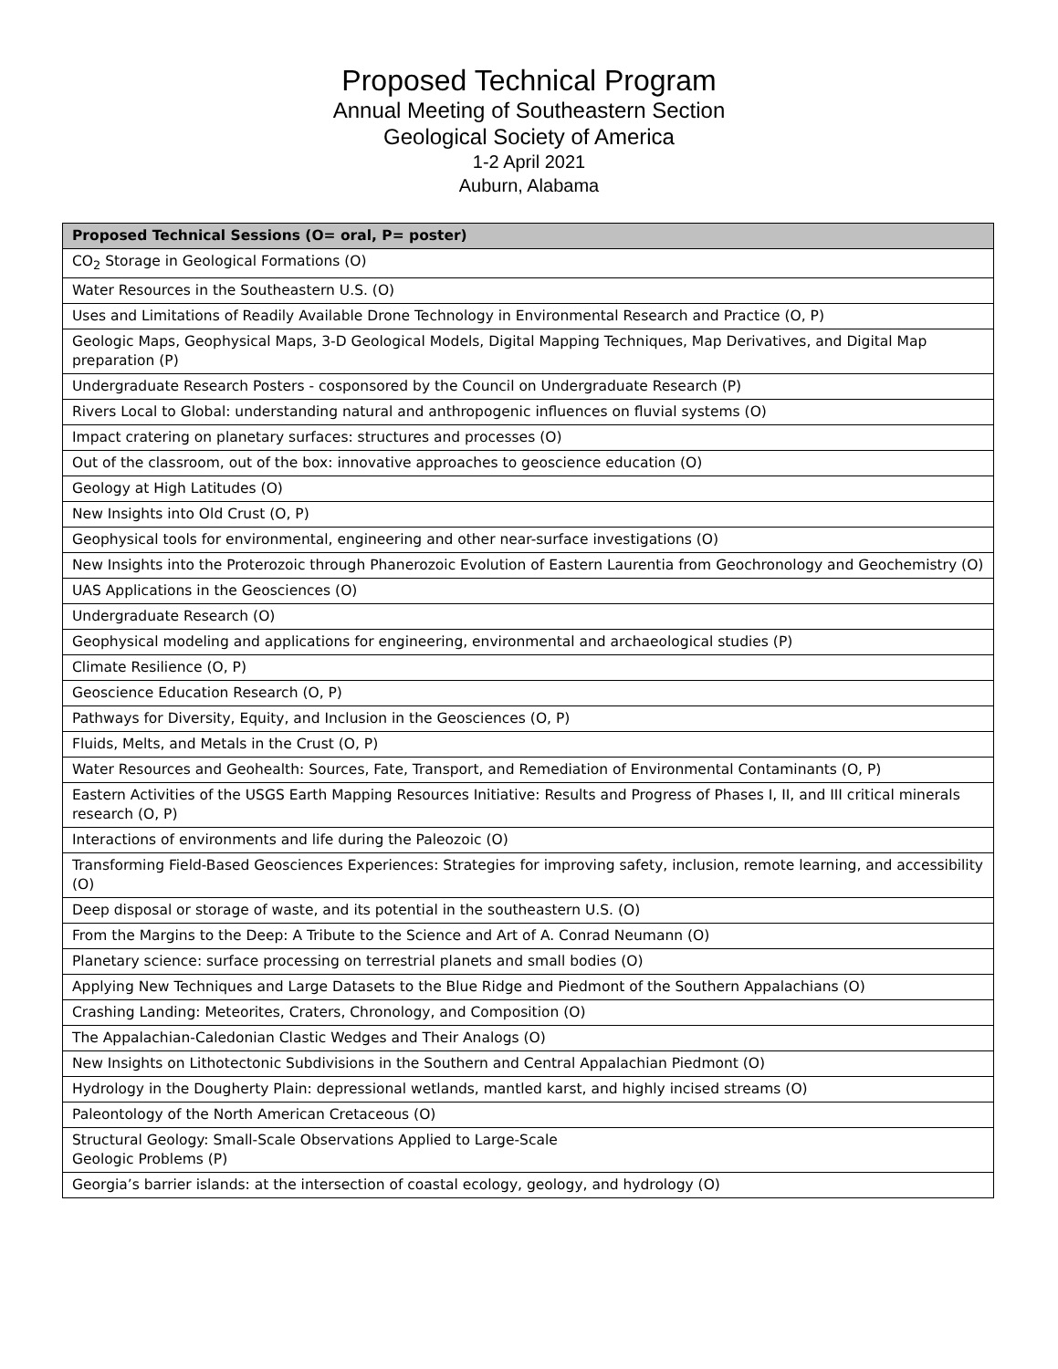Proposed Technical Program
Annual Meeting of Southeastern Section
Geological Society of America
1-2 April 2021
Auburn, Alabama
| Proposed Technical Sessions (O= oral, P= poster) |
| --- |
| CO<sub>2</sub> Storage in Geological Formations (O) |
| Water Resources in the Southeastern U.S. (O) |
| Uses and Limitations of Readily Available Drone Technology in Environmental Research and Practice (O, P) |
| Geologic Maps, Geophysical Maps, 3-D Geological Models, Digital Mapping Techniques, Map Derivatives, and Digital Map preparation (P) |
| Undergraduate Research Posters - cosponsored by the Council on Undergraduate Research (P) |
| Rivers Local to Global: understanding natural and anthropogenic influences on fluvial systems (O) |
| Impact cratering on planetary surfaces: structures and processes (O) |
| Out of the classroom, out of the box: innovative approaches to geoscience education (O) |
| Geology at High Latitudes (O) |
| New Insights into Old Crust (O, P) |
| Geophysical tools for environmental, engineering and other near-surface investigations (O) |
| New Insights into the Proterozoic through Phanerozoic Evolution of Eastern Laurentia from Geochronology and Geochemistry (O) |
| UAS Applications in the Geosciences (O) |
| Undergraduate Research (O) |
| Geophysical modeling and applications for engineering, environmental and archaeological studies (P) |
| Climate Resilience (O, P) |
| Geoscience Education Research (O, P) |
| Pathways for Diversity, Equity, and Inclusion in the Geosciences (O, P) |
| Fluids, Melts, and Metals in the Crust (O, P) |
| Water Resources and Geohealth: Sources, Fate, Transport, and Remediation of Environmental Contaminants (O, P) |
| Eastern Activities of the USGS Earth Mapping Resources Initiative: Results and Progress of Phases I, II, and III critical minerals research (O, P) |
| Interactions of environments and life during the Paleozoic (O) |
| Transforming Field-Based Geosciences Experiences: Strategies for improving safety, inclusion, remote learning, and accessibility (O) |
| Deep disposal or storage of waste, and its potential in the southeastern U.S. (O) |
| From the Margins to the Deep: A Tribute to the Science and Art of A. Conrad Neumann (O) |
| Planetary science: surface processing on terrestrial planets and small bodies (O) |
| Applying New Techniques and Large Datasets to the Blue Ridge and Piedmont of the Southern Appalachians (O) |
| Crashing Landing: Meteorites, Craters, Chronology, and Composition (O) |
| The Appalachian-Caledonian Clastic Wedges and Their Analogs (O) |
| New Insights on Lithotectonic Subdivisions in the Southern and Central Appalachian Piedmont (O) |
| Hydrology in the Dougherty Plain: depressional wetlands, mantled karst, and highly incised streams (O) |
| Paleontology of the North American Cretaceous (O) |
| Structural Geology: Small-Scale Observations Applied to Large-Scale Geologic Problems (P) |
| Georgia’s barrier islands: at the intersection of coastal ecology, geology, and hydrology (O) |